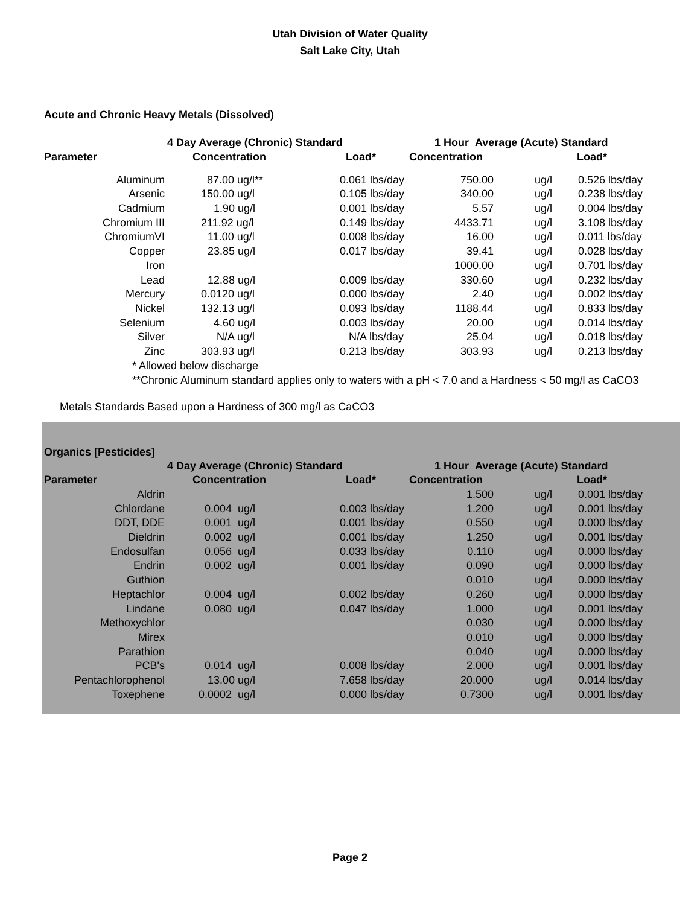Utah Division of Water Quality
Salt Lake City, Utah
Acute and Chronic Heavy Metals (Dissolved)
| | 4 Day Average (Chronic) Standard | | 1 Hour Average (Acute) Standard | | |
| --- | --- | --- | --- | --- | --- |
| Parameter | Concentration | Load* | Concentration | | Load* |
| Aluminum | 87.00 ug/l** | 0.061 lbs/day | 750.00 | ug/l | 0.526 lbs/day |
| Arsenic | 150.00 ug/l | 0.105 lbs/day | 340.00 | ug/l | 0.238 lbs/day |
| Cadmium | 1.90 ug/l | 0.001 lbs/day | 5.57 | ug/l | 0.004 lbs/day |
| Chromium III | 211.92 ug/l | 0.149 lbs/day | 4433.71 | ug/l | 3.108 lbs/day |
| ChromiumVI | 11.00 ug/l | 0.008 lbs/day | 16.00 | ug/l | 0.011 lbs/day |
| Copper | 23.85 ug/l | 0.017 lbs/day | 39.41 | ug/l | 0.028 lbs/day |
| Iron | | | 1000.00 | ug/l | 0.701 lbs/day |
| Lead | 12.88 ug/l | 0.009 lbs/day | 330.60 | ug/l | 0.232 lbs/day |
| Mercury | 0.0120 ug/l | 0.000 lbs/day | 2.40 | ug/l | 0.002 lbs/day |
| Nickel | 132.13 ug/l | 0.093 lbs/day | 1188.44 | ug/l | 0.833 lbs/day |
| Selenium | 4.60 ug/l | 0.003 lbs/day | 20.00 | ug/l | 0.014 lbs/day |
| Silver | N/A ug/l | N/A lbs/day | 25.04 | ug/l | 0.018 lbs/day |
| Zinc | 303.93 ug/l | 0.213 lbs/day | 303.93 | ug/l | 0.213 lbs/day |
* Allowed below discharge
**Chronic Aluminum standard applies only to waters with a pH < 7.0 and a Hardness < 50 mg/l as CaCO3
Metals Standards Based upon a Hardness of 300 mg/l as CaCO3
Organics [Pesticides]
| | 4 Day Average (Chronic) Standard | | 1 Hour Average (Acute) Standard | | |
| --- | --- | --- | --- | --- | --- |
| Parameter | Concentration | Load* | Concentration | | Load* |
| Aldrin | | | 1.500 | ug/l | 0.001 lbs/day |
| Chlordane | 0.004 ug/l | 0.003 lbs/day | 1.200 | ug/l | 0.001 lbs/day |
| DDT, DDE | 0.001 ug/l | 0.001 lbs/day | 0.550 | ug/l | 0.000 lbs/day |
| Dieldrin | 0.002 ug/l | 0.001 lbs/day | 1.250 | ug/l | 0.001 lbs/day |
| Endosulfan | 0.056 ug/l | 0.033 lbs/day | 0.110 | ug/l | 0.000 lbs/day |
| Endrin | 0.002 ug/l | 0.001 lbs/day | 0.090 | ug/l | 0.000 lbs/day |
| Guthion | | | 0.010 | ug/l | 0.000 lbs/day |
| Heptachlor | 0.004 ug/l | 0.002 lbs/day | 0.260 | ug/l | 0.000 lbs/day |
| Lindane | 0.080 ug/l | 0.047 lbs/day | 1.000 | ug/l | 0.001 lbs/day |
| Methoxychlor | | | 0.030 | ug/l | 0.000 lbs/day |
| Mirex | | | 0.010 | ug/l | 0.000 lbs/day |
| Parathion | | | 0.040 | ug/l | 0.000 lbs/day |
| PCB's | 0.014 ug/l | 0.008 lbs/day | 2.000 | ug/l | 0.001 lbs/day |
| Pentachlorophenol | 13.00 ug/l | 7.658 lbs/day | 20.000 | ug/l | 0.014 lbs/day |
| Toxephene | 0.0002 ug/l | 0.000 lbs/day | 0.7300 | ug/l | 0.001 lbs/day |
Page 2